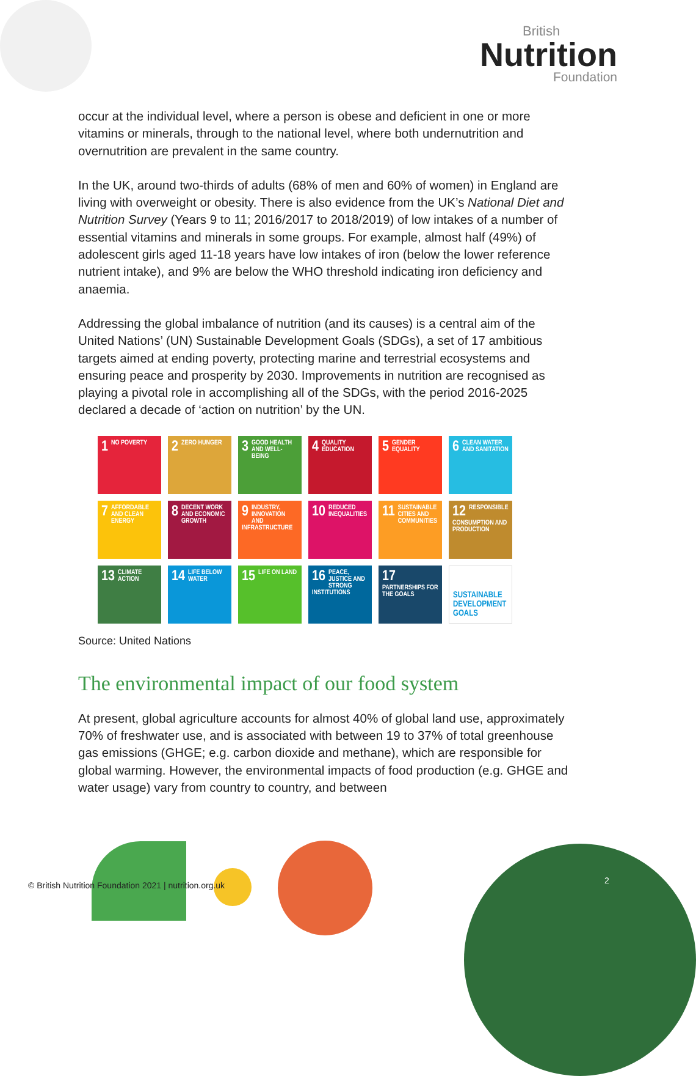British
Nutrition
Foundation
occur at the individual level, where a person is obese and deficient in one or more vitamins or minerals, through to the national level, where both undernutrition and overnutrition are prevalent in the same country.
In the UK, around two-thirds of adults (68% of men and 60% of women) in England are living with overweight or obesity. There is also evidence from the UK’s National Diet and Nutrition Survey (Years 9 to 11; 2016/2017 to 2018/2019) of low intakes of a number of essential vitamins and minerals in some groups. For example, almost half (49%) of adolescent girls aged 11-18 years have low intakes of iron (below the lower reference nutrient intake), and 9% are below the WHO threshold indicating iron deficiency and anaemia.
Addressing the global imbalance of nutrition (and its causes) is a central aim of the United Nations’ (UN) Sustainable Development Goals (SDGs), a set of 17 ambitious targets aimed at ending poverty, protecting marine and terrestrial ecosystems and ensuring peace and prosperity by 2030. Improvements in nutrition are recognised as playing a pivotal role in accomplishing all of the SDGs, with the period 2016-2025 declared a decade of ‘action on nutrition’ by the UN.
1 NO POVERTY
2 ZERO HUNGER
3 GOOD HEALTH AND WELL-BEING
4 QUALITY EDUCATION
5 GENDER EQUALITY
6 CLEAN WATER AND SANITATION
7 AFFORDABLE AND CLEAN ENERGY
8 DECENT WORK AND ECONOMIC GROWTH
9 INDUSTRY, INNOVATION AND INFRASTRUCTURE
10 REDUCED INEQUALITIES
11 SUSTAINABLE CITIES AND COMMUNITIES
12 RESPONSIBLE CONSUMPTION AND PRODUCTION
13 CLIMATE ACTION
14 LIFE BELOW WATER
15 LIFE ON LAND
16 PEACE, JUSTICE AND STRONG INSTITUTIONS
17 PARTNERSHIPS FOR THE GOALS
SUSTAINABLE DEVELOPMENT GOALS
Source: United Nations
The environmental impact of our food system
At present, global agriculture accounts for almost 40% of global land use, approximately 70% of freshwater use, and is associated with between 19 to 37% of total greenhouse gas emissions (GHGE; e.g. carbon dioxide and methane), which are responsible for global warming. However, the environmental impacts of food production (e.g. GHGE and water usage) vary from country to country, and between
© British Nutrition Foundation 2021 | nutrition.org.uk
2